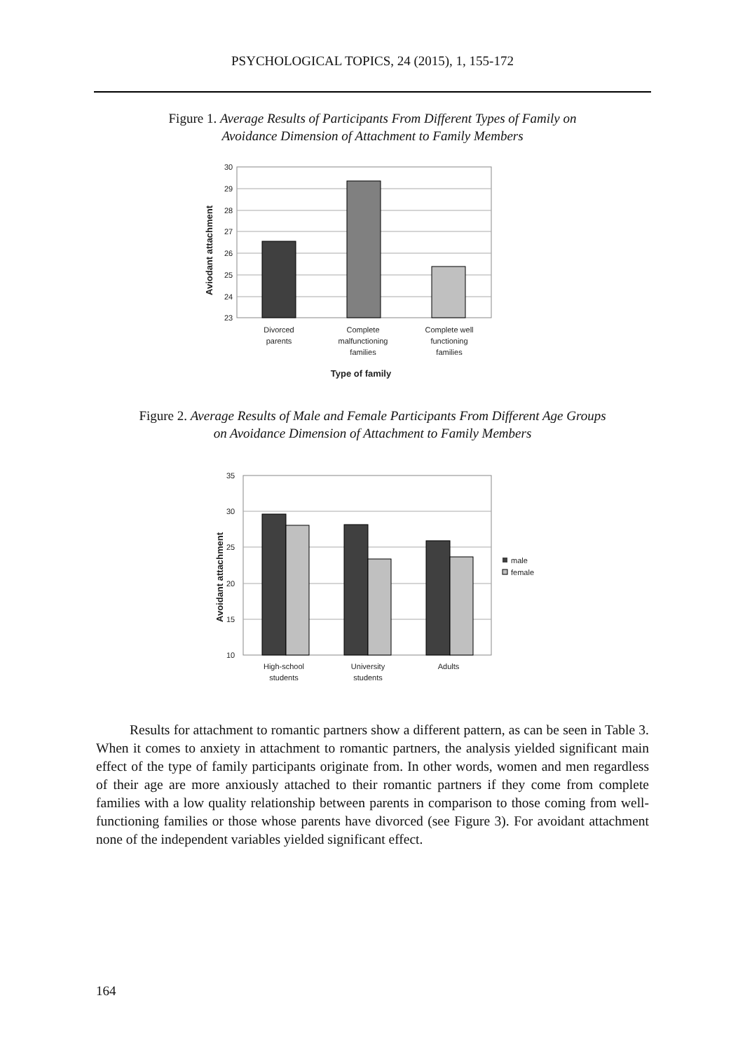PSYCHOLOGICAL TOPICS, 24 (2015), 1, 155-172
Figure 1. Average Results of Participants From Different Types of Family on
Avoidance Dimension of Attachment to Family Members
30
29
28
27
26
25
24
23
Divorced
parents
Complete
malfunctioning
families
Complete well
functioning
families
Type of family
Aviodant attachment
Figure 2. Average Results of Male and Female Participants From Different Age Groups
on Avoidance Dimension of Attachment to Family Members
35
30
25
20
15
10
male
female
High-school
students
University
students
Adults
Avoidant attachment
Results for attachment to romantic partners show a different pattern, as can be seen in Table 3. When it comes to anxiety in attachment to romantic partners, the analysis yielded significant main effect of the type of family participants originate from. In other words, women and men regardless of their age are more anxiously attached to their romantic partners if they come from complete families with a low quality relationship between parents in comparison to those coming from well-functioning families or those whose parents have divorced (see Figure 3). For avoidant attachment none of the independent variables yielded significant effect.
164